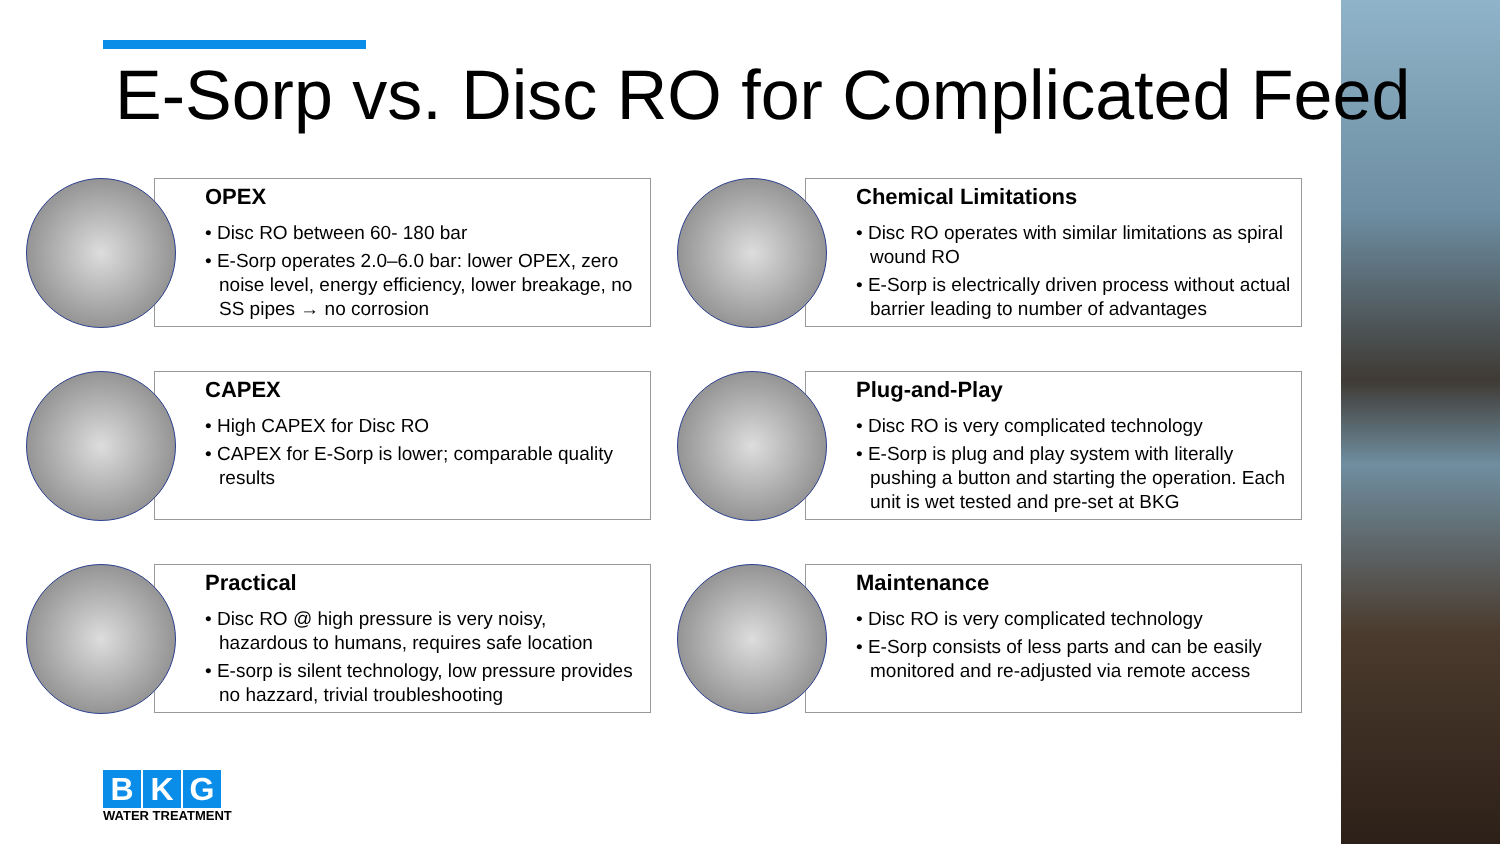E-Sorp vs. Disc RO for Complicated Feed
OPEX
• Disc RO between 60- 180 bar
• E-Sorp operates 2.0–6.0 bar: lower OPEX, zero noise level, energy efficiency, lower breakage, no SS pipes → no corrosion
Chemical Limitations
• Disc RO operates with similar limitations as spiral wound RO
• E-Sorp is electrically driven process without actual barrier leading to number of advantages
CAPEX
• High CAPEX for Disc RO
• CAPEX for E-Sorp is lower; comparable quality results
Plug-and-Play
• Disc RO is very complicated technology
• E-Sorp is plug and play system with literally pushing a button and starting the operation. Each unit is wet tested and pre-set at BKG
Practical
• Disc RO @ high pressure is very noisy, hazardous to humans, requires safe location
• E-sorp is silent technology, low pressure provides no hazzard, trivial troubleshooting
Maintenance
• Disc RO is very complicated technology
• E-Sorp consists of less parts and can be easily monitored and re-adjusted via remote access
B K G
WATER TREATMENT